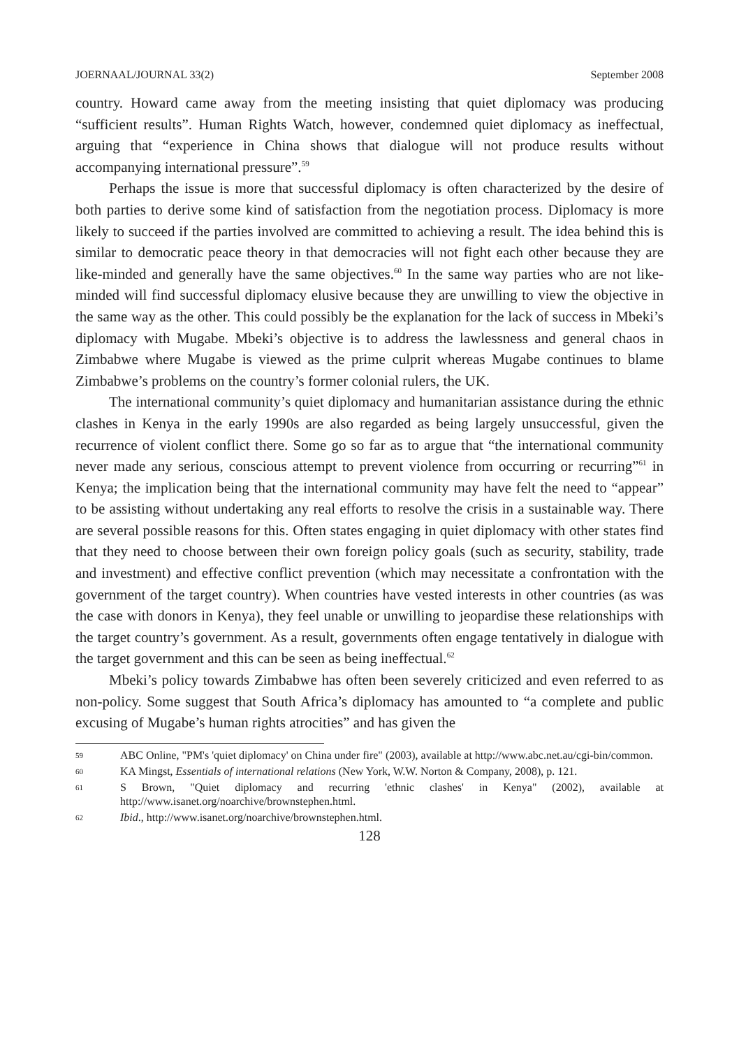JOERNAAL/JOURNAL 33(2) September 2008
country. Howard came away from the meeting insisting that quiet diplomacy was producing “sufficient results”. Human Rights Watch, however, condemned quiet diplomacy as ineffectual, arguing that “experience in China shows that dialogue will not produce results without accompanying international pressure”.<sup>59</sup>
Perhaps the issue is more that successful diplomacy is often characterized by the desire of both parties to derive some kind of satisfaction from the negotiation process. Diplomacy is more likely to succeed if the parties involved are committed to achieving a result. The idea behind this is similar to democratic peace theory in that democracies will not fight each other because they are like-minded and generally have the same objectives.<sup>60</sup> In the same way parties who are not like-minded will find successful diplomacy elusive because they are unwilling to view the objective in the same way as the other. This could possibly be the explanation for the lack of success in Mbeki’s diplomacy with Mugabe. Mbeki’s objective is to address the lawlessness and general chaos in Zimbabwe where Mugabe is viewed as the prime culprit whereas Mugabe continues to blame Zimbabwe’s problems on the country’s former colonial rulers, the UK.
The international community’s quiet diplomacy and humanitarian assistance during the ethnic clashes in Kenya in the early 1990s are also regarded as being largely unsuccessful, given the recurrence of violent conflict there. Some go so far as to argue that “the international community never made any serious, conscious attempt to prevent violence from occurring or recurring”<sup>61</sup> in Kenya; the implication being that the international community may have felt the need to “appear” to be assisting without undertaking any real efforts to resolve the crisis in a sustainable way. There are several possible reasons for this. Often states engaging in quiet diplomacy with other states find that they need to choose between their own foreign policy goals (such as security, stability, trade and investment) and effective conflict prevention (which may necessitate a confrontation with the government of the target country). When countries have vested interests in other countries (as was the case with donors in Kenya), they feel unable or unwilling to jeopardise these relationships with the target country’s government. As a result, governments often engage tentatively in dialogue with the target government and this can be seen as being ineffectual.<sup>62</sup>
Mbeki’s policy towards Zimbabwe has often been severely criticized and even referred to as non-policy. Some suggest that South Africa’s diplomacy has amounted to “a complete and public excusing of Mugabe’s human rights atrocities” and has given the
59 ABC Online, "PM's 'quiet diplomacy' on China under fire" (2003), available at http://www.abc.net.au/cgi-bin/common.
60 KA Mingst, Essentials of international relations (New York, W.W. Norton & Company, 2008), p. 121.
61 S Brown, "Quiet diplomacy and recurring 'ethnic clashes' in Kenya" (2002), available at http://www.isanet.org/noarchive/brownstephen.html.
62 Ibid., http://www.isanet.org/noarchive/brownstephen.html.
128